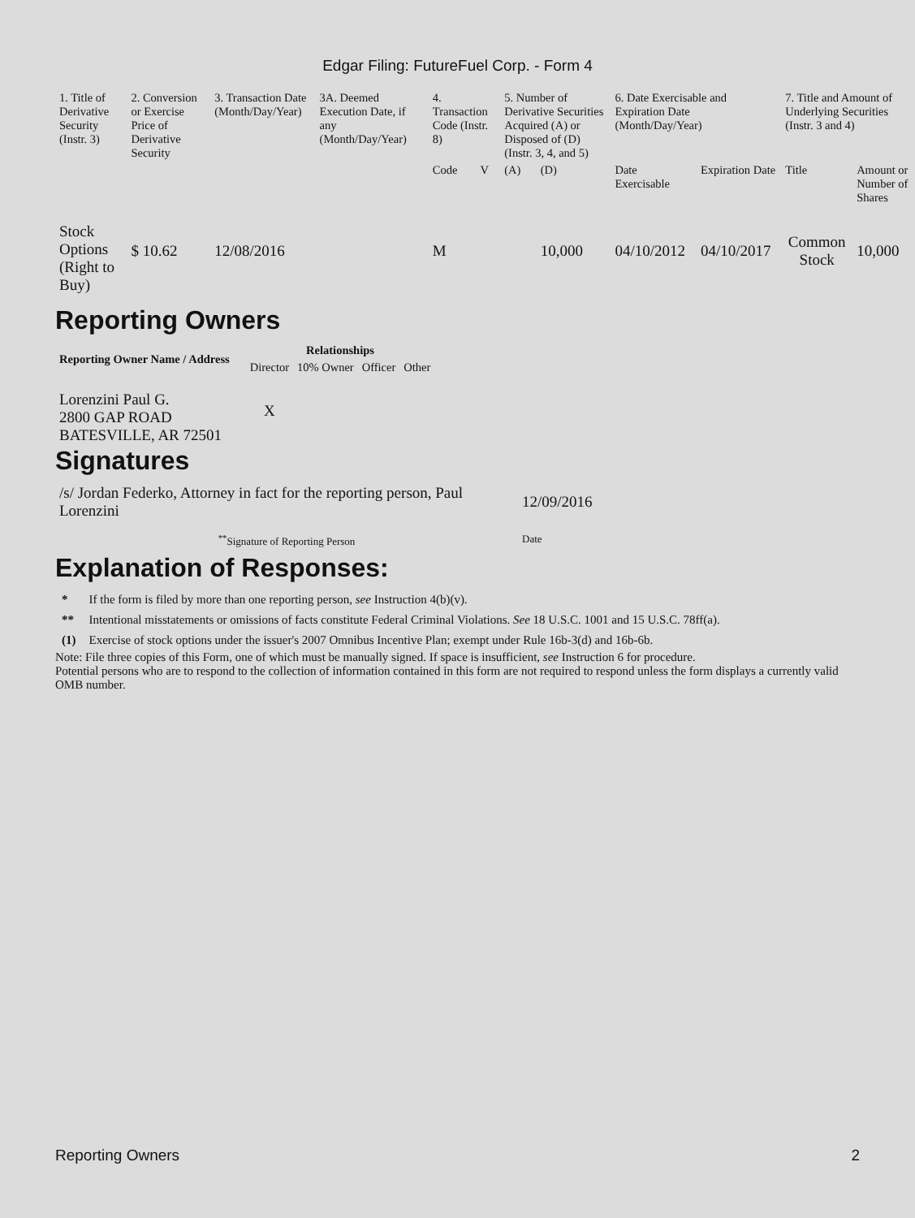Edgar Filing: FutureFuel Corp. - Form 4
| 1. Title of Derivative Security (Instr. 3) | 2. Conversion or Exercise Price of Derivative Security | 3. Transaction Date (Month/Day/Year) | 3A. Deemed Execution Date, if any (Month/Day/Year) | 4. Transaction Code (Instr. 8) | | 5. Number of Derivative Securities Acquired (A) or Disposed of (D) (Instr. 3, 4, and 5) | | 6. Date Exercisable and Expiration Date (Month/Day/Year) | | 7. Title and Amount of Underlying Securities (Instr. 3 and 4) | |
| | | | | Code | V | (A) | (D) | Date Exercisable | Expiration Date | Title | Amount or Number of Shares |
| Stock Options (Right to Buy) | $ 10.62 | 12/08/2016 | | M | | | 10,000 | 04/10/2012 | 04/10/2017 | Common Stock | 10,000 |
Reporting Owners
| Reporting Owner Name / Address | Relationships | | | |
| --- | --- | --- | --- | --- |
| | Director | 10% Owner | Officer | Other |
| Lorenzini Paul G. 2800 GAP ROAD BATESVILLE, AR 72501 | X | | | |
Signatures
| /s/ Jordan Federko, Attorney in fact for the reporting person, Paul Lorenzini | 12/09/2016 |
| <sup>**</sup> Signature of Reporting Person | Date |
Explanation of Responses:
| * | If the form is filed by more than one reporting person, see Instruction 4(b)(v). |
| ** | Intentional misstatements or omissions of facts constitute Federal Criminal Violations. See 18 U.S.C. 1001 and 15 U.S.C. 78ff(a). |
| (1) | Exercise of stock options under the issuer's 2007 Omnibus Incentive Plan; exempt under Rule 16b-3(d) and 16b-6b. |
Note: File three copies of this Form, one of which must be manually signed. If space is insufficient, see Instruction 6 for procedure.
Potential persons who are to respond to the collection of information contained in this form are not required to respond unless the form displays a currently valid OMB number.
Reporting Owners 2